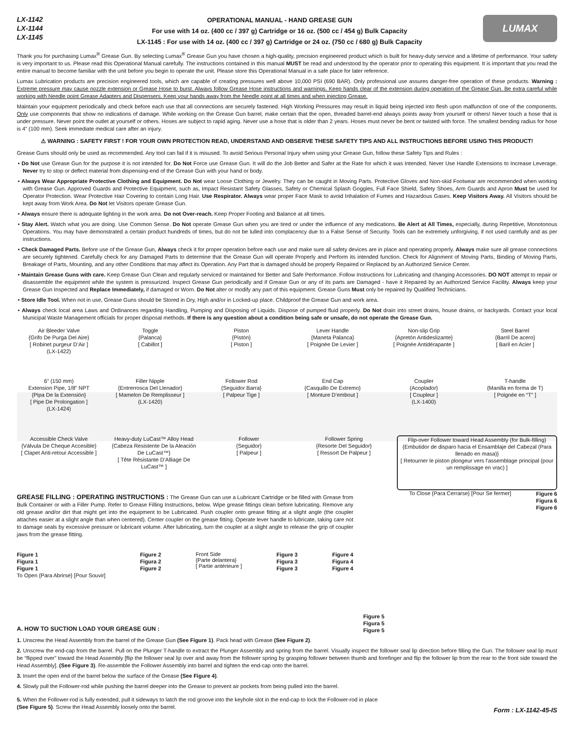LX-1142
LX-1144
LX-1145
OPERATIONAL MANUAL - HAND GREASE GUN
For use with 14 oz. (400 cc / 397 g) Cartridge or 16 oz. (500 cc / 454 g) Bulk Capacity
LX-1145 : For use with 14 oz. (400 cc / 397 g) Cartridge or 24 oz. (750 cc / 680 g) Bulk Capacity
LUMAX
Thank you for purchasing Lumax<sup>®</sup> Grease Gun. By selecting Lumax<sup>®</sup> Grease Gun you have chosen a high-quality, precision engineered product which is built for heavy-duty service and a lifetime of performance. Your safety is very important to us. Please read this Operational Manual carefully. The instructions contained in this manual MUST be read and understood by the operator prior to operating this equipment. It is important that you read the entire manual to become familiar with the unit before you begin to operate the unit. Please store this Operational Manual in a safe place for later reference.
Lumax Lubrication products are precision engineered tools, which are capable of creating pressures well above 10,000 PSI (690 BAR). Only professional use assures danger-free operation of these products. Warning : Extreme pressure may cause nozzle extension or Grease Hose to burst. Always follow Grease Hose instructions and warnings. Keep hands clear of the extension during operation of the Grease Gun. Be extra careful while working with Needle point Grease Adapters and Dispensers. Keep your hands away from the Needle point at all times and when injecting Grease.
Maintain your equipment periodically and check before each use that all connections are securely fastened. High Working Pressures may result in liquid being injected into flesh upon malfunction of one of the components. Only use components that show no indications of damage. While working on the Grease Gun barrel, make certain that the open, threaded barrel-end always points away from yourself or others! Never touch a hose that is under pressure. Never point the outlet at yourself or others. Hoses are subject to rapid aging. Never use a hose that is older than 2 years. Hoses must never be bent or twisted with force. The smallest bending radius for hose is 4” (100 mm). Seek immediate medical care after an injury.
⚠ WARNING : SAFETY FIRST ! FOR YOUR OWN PROTECTION READ, UNDERSTAND AND OBSERVE THESE SAFETY TIPS AND ALL INSTRUCTIONS BEFORE USING THIS PRODUCT!
Grease Guns should only be used as recommended. Any tool can fail if it is misused. To avoid Serious Personal Injury when using your Grease Gun, follow these Safety Tips and Rules :
• Do Not use Grease Gun for the purpose it is not intended for. Do Not Force use Grease Gun. It will do the Job Better and Safer at the Rate for which it was Intended. Never Use Handle Extensions to Increase Leverage. Never try to stop or deflect material from dispensing-end of the Grease Gun with your hand or body.
• Always Wear Appropriate Protective Clothing and Equipment. Do Not wear Loose Clothing or Jewelry. They can be caught in Moving Parts. Protective Gloves and Non-skid Footwear are recommended when working with Grease Gun. Approved Guards and Protective Equipment, such as, Impact Resistant Safety Glasses, Safety or Chemical Splash Goggles, Full Face Shield, Safety Shoes, Arm Guards and Apron Must be used for Operator Protection. Wear Protective Hair Covering to contain Long Hair. Use Respirator. Always wear proper Face Mask to avoid Inhalation of Fumes and Hazardous Gases. Keep Visitors Away. All Visitors should be kept away from Work Area. Do Not let Visitors operate Grease Gun.
• Always ensure there is adequate lighting in the work area. Do not Over-reach. Keep Proper Footing and Balance at all times.
• Stay Alert. Watch what you are doing. Use Common Sense. Do Not operate Grease Gun when you are tired or under the influence of any medications. Be Alert at All Times, especially, during Repetitive, Monotonous Operations. You may have demonstrated a certain product hundreds of times, but do not be lulled into complacency due to a False Sense of Security. Tools can be extremely unforgiving, if not used carefully and as per instructions.
• Check Damaged Parts. Before use of the Grease Gun, Always check it for proper operation before each use and make sure all safety devices are in place and operating properly. Always make sure all grease connections are securely tightened. Carefully check for any Damaged Parts to determine that the Grease Gun will operate Properly and Perform its intended function. Check for Alignment of Moving Parts, Binding of Moving Parts, Breakage of Parts, Mounting, and any other Conditions that may affect its Operation. Any Part that is damaged should be properly Repaired or Replaced by an Authorized Service Center.
• Maintain Grease Guns with care. Keep Grease Gun Clean and regularly serviced or maintained for Better and Safe Performance. Follow Instructions for Lubricating and changing Accessories. DO NOT attempt to repair or disassemble the equipment while the system is pressurized. Inspect Grease Gun periodically and if Grease Gun or any of its parts are Damaged - have it Repaired by an Authorized Service Facility. Always keep your Grease Gun Inspected and Replace Immediately, if damaged or Worn. Do Not alter or modify any part of this equipment. Grease Guns Must only be repaired by Qualified Technicians.
• Store Idle Tool. When not in use, Grease Guns should be Stored in Dry, High and/or in Locked-up place. Childproof the Grease Gun and work area.
• Always check local area Laws and Ordinances regarding Handling, Pumping and Disposing of Liquids. Dispose of pumped fluid properly. Do Not drain into street drains, house drains, or backyards. Contact your local Municipal Waste Management officials for proper disposal methods. If there is any question about a condition being safe or unsafe, do not operate the Grease Gun.
Air Bleeder Valve
{Grifo De Purga Del Aire}
[ Robinet purgeur D’Air ]
(LX-1422)
Toggle
{Palanca}
[ Cabillot ]
Piston
{Pistón}
[ Piston ]
Lever Handle
{Maneta Palanca}
[ Poignée De Levier ]
Non-slip Grip
{Apretón Antideslizante}
[ Poignée Antidérapante ]
Steel Barrel
{Barril De acero}
[ Baril en Acier ]
6” (150 mm)
Extension Pipe, 1/8” NPT
{Pipa De la Extensión}
[ Pipe De Prolongation ]
(LX-1424)
Filler Nipple
{Entrerrosca Del Llenador}
[ Mamelon De Remplisseur ]
(LX-1420)
Follower Rod
{Seguidor Barra}
[ Palpeur Tige ]
End Cap
{Casquillo De Extremo}
[ Monture D’embout ]
Coupler
{Acoplador}
[ Coupleur ]
(LX-1400)
T-handle
{Manilla en forma de T}
[ Poignée en “T” ]
Accessible Check Valve
{Válvula De Cheque Accesible}
[ Clapet Anti-retour Accessible ]
Heavy-duty LuCast™ Alloy Head
{Cabeza Resistente De la Aleación De LuCast™}
[ Tête Résistante D’Alliage De LuCast™ ]
Follower
{Seguidor}
[ Palpeur ]
Follower Spring
{Resorte Del Seguidor}
[ Ressort De Palpeur ]
Flip-over Follower toward Head Assembly (for Bulk-filling)
{Embutidor de disparo hacia el Ensamblaje del Cabezal (Para llenado en masa)}
[ Retourner le piston plongeur vers l’assemblage principal (pour un remplissage en vrac) ]
GREASE FILLING : OPERATING INSTRUCTIONS : The Grease Gun can use a Lubricant Cartridge or be filled with Grease from Bulk Container or with a Filler Pump. Refer to Grease Filling Instructions, below. Wipe grease fittings clean before lubricating. Remove any old grease and/or dirt that might get into the equipment to be Lubricated. Push coupler onto grease fitting at a slight angle (the coupler attaches easier at a slight angle than when centered). Center coupler on the grease fitting. Operate lever handle to lubricate, taking care not to damage seals by excessive pressure or lubricant volume. After lubricating, turn the coupler at a slight angle to release the grip of coupler jaws from the grease fitting.
Figure 1
Figura 1
Figure 1
To Open {Para Abrirse} [Pour Souvir]
Figure 2
Figura 2
Figure 2
Front Side
{Parte delantera}
[ Partie antérieure ]
Figure 3
Figura 3
Figure 3
Figure 4
Figura 4
Figure 4
A. HOW TO SUCTION LOAD YOUR GREASE GUN :
Figure 5
Figura 5
Figure 5
To Close {Para Cerrarse} [Pour Se fermer]
Figure 6
Figura 6
Figure 6
1. Unscrew the Head Assembly from the barrel of the Grease Gun (See Figure 1). Pack head with Grease (See Figure 2).
2. Unscrew the end-cap from the barrel. Pull on the Plunger T-handle to extract the Plunger Assembly and spring from the barrel. Visually inspect the follower seal lip direction before filling the Gun. The follower seal lip must be “flipped over” toward the Head Assembly [flip the follower seal lip over and away from the follower spring by grasping follower between thumb and forefinger and flip the follower lip from the rear to the front side toward the Head Assembly]. (See Figure 3). Re-assemble the Follower Assembly into barrel and tighten the end-cap onto the barrel.
3. Insert the open end of the barrel below the surface of the Grease (See Figure 4).
4. Slowly pull the Follower-rod while pushing the barrel deeper into the Grease to prevent air pockets from being pulled into the barrel.
5. When the Follower-rod is fully extended, pull it sideways to latch the rod groove into the keyhole slot in the end-cap to lock the Follower-rod in place
(See Figure 5). Screw the Head Assembly loosely onto the barrel.
Form : LX-1142-45-IS